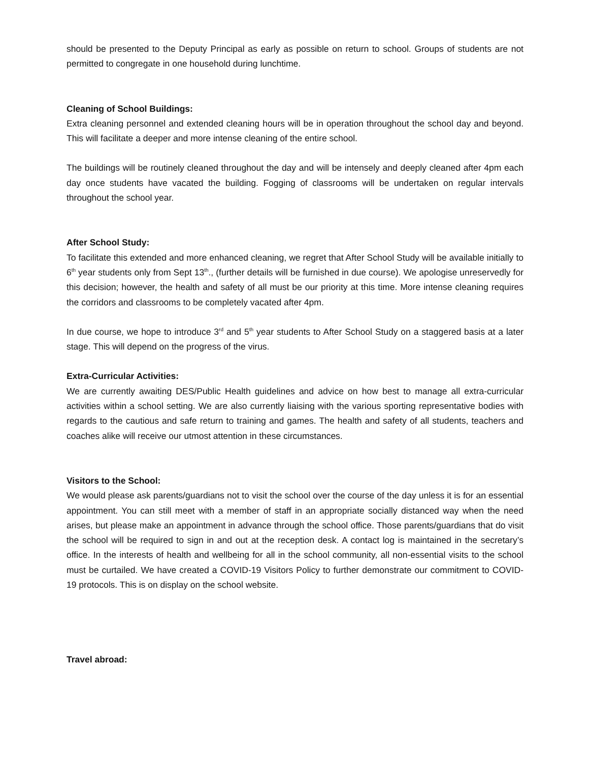should be presented to the Deputy Principal as early as possible on return to school. Groups of students are not permitted to congregate in one household during lunchtime.
Cleaning of School Buildings:
Extra cleaning personnel and extended cleaning hours will be in operation throughout the school day and beyond. This will facilitate a deeper and more intense cleaning of the entire school.
The buildings will be routinely cleaned throughout the day and will be intensely and deeply cleaned after 4pm each day once students have vacated the building. Fogging of classrooms will be undertaken on regular intervals throughout the school year.
After School Study:
To facilitate this extended and more enhanced cleaning, we regret that After School Study will be available initially to 6<sup>th</sup> year students only from Sept 13<sup>th</sup>., (further details will be furnished in due course). We apologise unreservedly for this decision; however, the health and safety of all must be our priority at this time. More intense cleaning requires the corridors and classrooms to be completely vacated after 4pm.
In due course, we hope to introduce 3<sup>rd</sup> and 5<sup>th</sup> year students to After School Study on a staggered basis at a later stage. This will depend on the progress of the virus.
Extra-Curricular Activities:
We are currently awaiting DES/Public Health guidelines and advice on how best to manage all extra-curricular activities within a school setting. We are also currently liaising with the various sporting representative bodies with regards to the cautious and safe return to training and games. The health and safety of all students, teachers and coaches alike will receive our utmost attention in these circumstances.
Visitors to the School:
We would please ask parents/guardians not to visit the school over the course of the day unless it is for an essential appointment. You can still meet with a member of staff in an appropriate socially distanced way when the need arises, but please make an appointment in advance through the school office. Those parents/guardians that do visit the school will be required to sign in and out at the reception desk. A contact log is maintained in the secretary’s office. In the interests of health and wellbeing for all in the school community, all non-essential visits to the school must be curtailed. We have created a COVID-19 Visitors Policy to further demonstrate our commitment to COVID-19 protocols. This is on display on the school website.
Travel abroad: